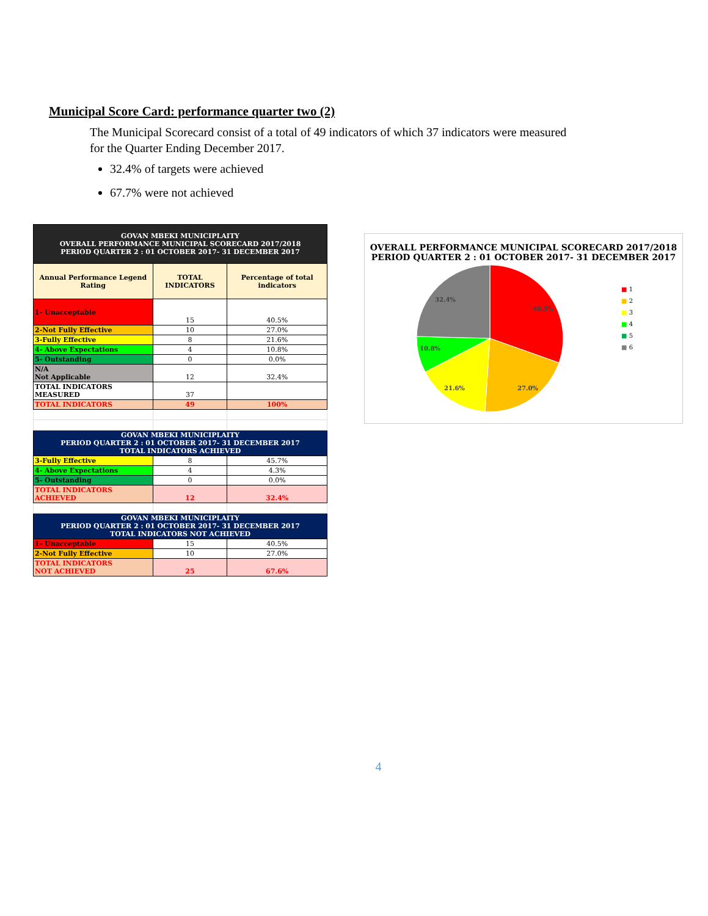Municipal Score Card: performance quarter two (2)
The Municipal Scorecard consist of a total of 49 indicators of which 37 indicators were measured for the Quarter Ending December 2017.
32.4% of targets were achieved
67.7% were not achieved
| GOVAN MBEKI MUNICIPLAITY OVERALL PERFORMANCE MUNICIPAL SCORECARD 2017/2018 PERIOD QUARTER 2 : 01 OCTOBER 2017- 31 DECEMBER 2017 | | |
| Annual Performance Legend Rating | TOTAL INDICATORS | Percentage of total indicators |
| 1- Unacceptable | 15 | 40.5% |
| 2-Not Fully Effective | 10 | 27.0% |
| 3-Fully Effective | 8 | 21.6% |
| 4- Above Expectations | 4 | 10.8% |
| 5- Outstanding | 0 | 0.0% |
| N/A Not Applicable | 12 | 32.4% |
| TOTAL INDICATORS MEASURED | 37 | |
| TOTAL INDICATORS | 49 | 100% |
| GOVAN MBEKI MUNICIPLAITY PERIOD QUARTER 2 : 01 OCTOBER 2017- 31 DECEMBER 2017 TOTAL INDICATORS ACHIEVED | | |
| 3-Fully Effective | 8 | 45.7% |
| 4- Above Expectations | 4 | 4.3% |
| 5- Outstanding | 0 | 0.0% |
| TOTAL INDICATORS ACHIEVED | 12 | 32.4% |
| GOVAN MBEKI MUNICIPLAITY PERIOD QUARTER 2 : 01 OCTOBER 2017- 31 DECEMBER 2017 TOTAL INDICATORS NOT ACHIEVED | | |
| 1- Unacceptable | 15 | 40.5% |
| 2-Not Fully Effective | 10 | 27.0% |
| TOTAL INDICATORS NOT ACHIEVED | 25 | 67.6% |
OVERALL PERFORMANCE MUNICIPAL SCORECARD 2017/2018
PERIOD QUARTER 2 : 01 OCTOBER 2017- 31 DECEMBER 2017
40.5%
27.0%
21.6%
10.8%
32.4%
■ 1
■ 2
■ 3
■ 4
■ 5
■ 6
4